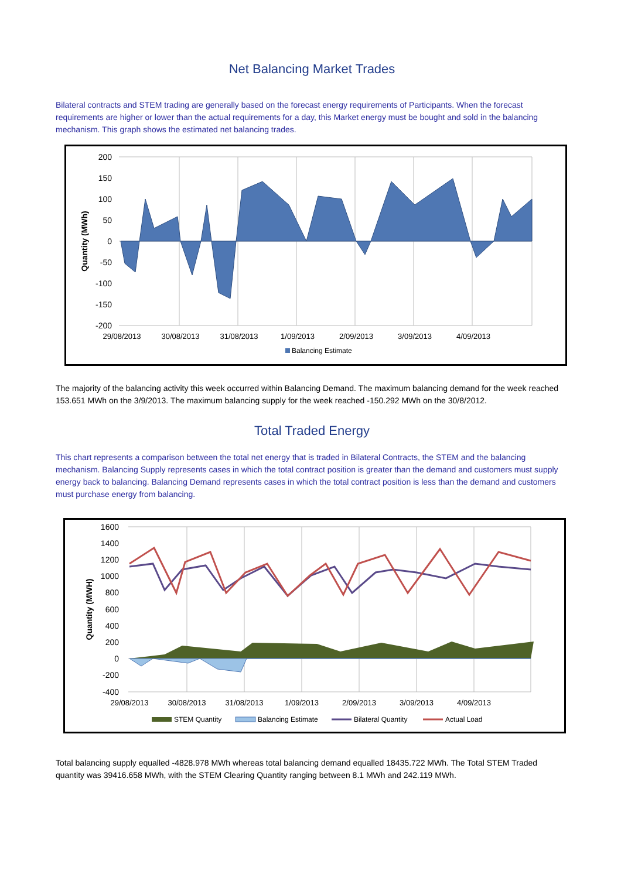Net Balancing Market Trades
Bilateral contracts and STEM trading are generally based on the forecast energy requirements of Participants. When the forecast requirements are higher or lower than the actual requirements for a day, this Market energy must be bought and sold in the balancing mechanism. This graph shows the estimated net balancing trades.
200
150
100
50
0
-50
-100
-150
-200
29/08/2013
30/08/2013
31/08/2013
1/09/2013
2/09/2013
3/09/2013
4/09/2013
Quantity (MWh)
Balancing Estimate
The majority of the balancing activity this week occurred within Balancing Demand. The maximum balancing demand for the week reached 153.651 MWh on the 3/9/2013. The maximum balancing supply for the week reached -150.292 MWh on the 30/8/2012.
Total Traded Energy
This chart represents a comparison between the total net energy that is traded in Bilateral Contracts, the STEM and the balancing mechanism. Balancing Supply represents cases in which the total contract position is greater than the demand and customers must supply energy back to balancing. Balancing Demand represents cases in which the total contract position is less than the demand and customers must purchase energy from balancing.
1600
1400
1200
1000
800
600
400
200
0
-200
-400
29/08/2013
30/08/2013
31/08/2013
1/09/2013
2/09/2013
3/09/2013
4/09/2013
Quantity (MWH)
STEM Quantity
Balancing Estimate
Bilateral Quantity
Actual Load
Total balancing supply equalled -4828.978 MWh whereas total balancing demand equalled 18435.722 MWh. The Total STEM Traded quantity was 39416.658 MWh, with the STEM Clearing Quantity ranging between 8.1 MWh and 242.119 MWh.